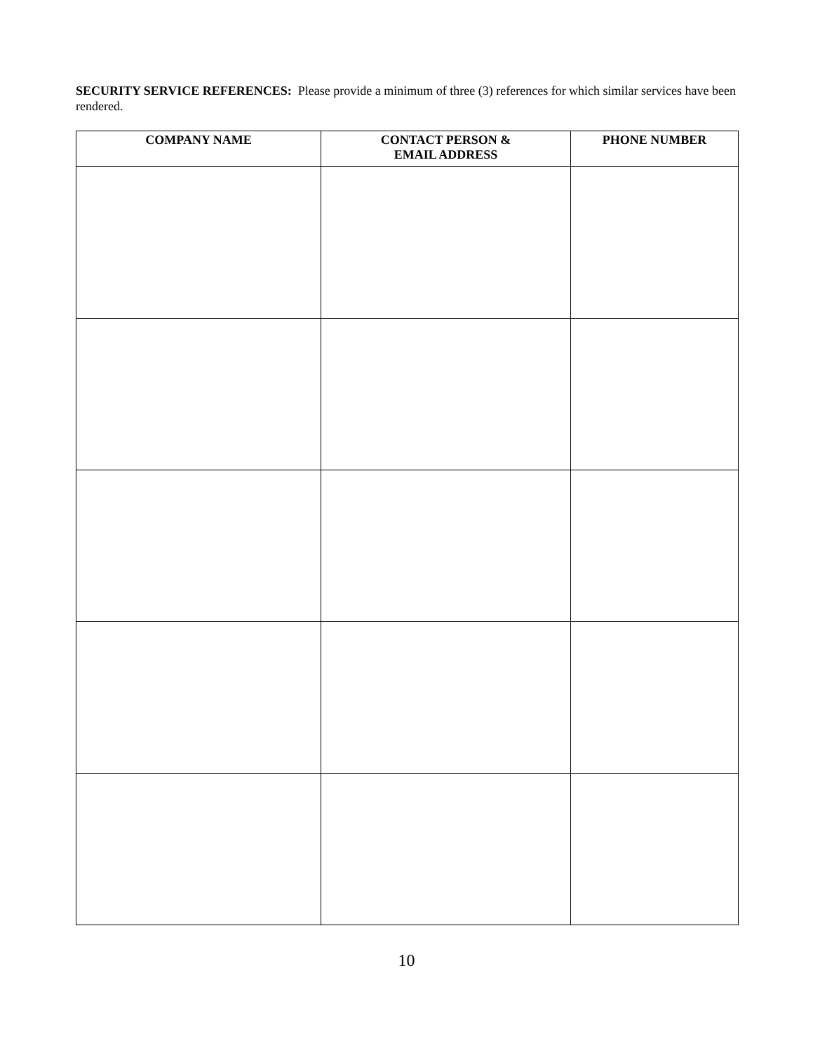SECURITY SERVICE REFERENCES: Please provide a minimum of three (3) references for which similar services have been rendered.
| COMPANY NAME | CONTACT PERSON & EMAIL ADDRESS | PHONE NUMBER |
| --- | --- | --- |
10